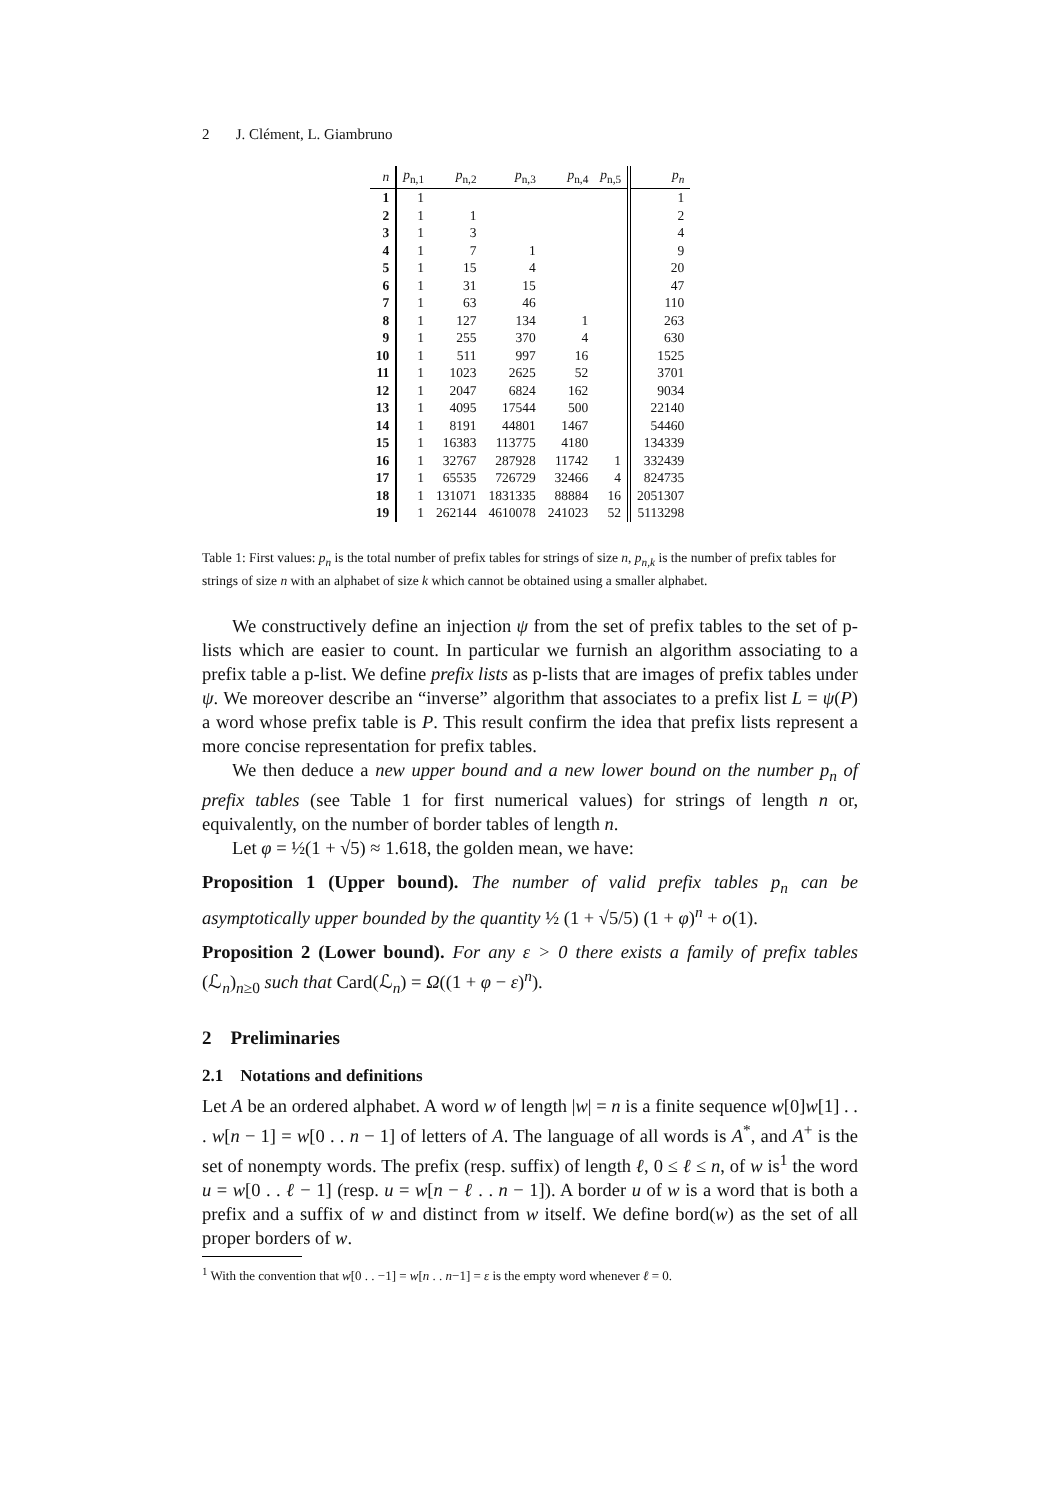2 J. Clément, L. Giambruno
| n | p<sub>n,1</sub> | p<sub>n,2</sub> | p<sub>n,3</sub> | p<sub>n,4</sub> | p<sub>n,5</sub> | p<sub>n</sub> |
| --- | --- | --- | --- | --- | --- | --- |
| 1 | 1 | | | | | 1 |
| 2 | 1 | 1 | | | | 2 |
| 3 | 1 | 3 | | | | 4 |
| 4 | 1 | 7 | 1 | | | 9 |
| 5 | 1 | 15 | 4 | | | 20 |
| 6 | 1 | 31 | 15 | | | 47 |
| 7 | 1 | 63 | 46 | | | 110 |
| 8 | 1 | 127 | 134 | 1 | | 263 |
| 9 | 1 | 255 | 370 | 4 | | 630 |
| 10 | 1 | 511 | 997 | 16 | | 1525 |
| 11 | 1 | 1023 | 2625 | 52 | | 3701 |
| 12 | 1 | 2047 | 6824 | 162 | | 9034 |
| 13 | 1 | 4095 | 17544 | 500 | | 22140 |
| 14 | 1 | 8191 | 44801 | 1467 | | 54460 |
| 15 | 1 | 16383 | 113775 | 4180 | | 134339 |
| 16 | 1 | 32767 | 287928 | 11742 | 1 | 332439 |
| 17 | 1 | 65535 | 726729 | 32466 | 4 | 824735 |
| 18 | 1 | 131071 | 1831335 | 88884 | 16 | 2051307 |
| 19 | 1 | 262144 | 4610078 | 241023 | 52 | 5113298 |
Table 1: First values: p<sub>n</sub> is the total number of prefix tables for strings of size n, p<sub>n,k</sub> is the number of prefix tables for strings of size n with an alphabet of size k which cannot be obtained using a smaller alphabet.
We constructively define an injection ψ from the set of prefix tables to the set of p-lists which are easier to count. In particular we furnish an algorithm associating to a prefix table a p-list. We define prefix lists as p-lists that are images of prefix tables under ψ. We moreover describe an “inverse” algorithm that associates to a prefix list L = ψ(P) a word whose prefix table is P. This result confirm the idea that prefix lists represent a more concise representation for prefix tables.
We then deduce a new upper bound and a new lower bound on the number p<sub>n</sub> of prefix tables (see Table 1 for first numerical values) for strings of length n or, equivalently, on the number of border tables of length n.
Let φ = ½(1 + √5) ≈ 1.618, the golden mean, we have:
Proposition 1 (Upper bound). The number of valid prefix tables p<sub>n</sub> can be asymptotically upper bounded by the quantity ½ (1 + √5/5) (1 + φ)<sup>n</sup> + o(1).
Proposition 2 (Lower bound). For any ε > 0 there exists a family of prefix tables (ℒ<sub>n</sub>)<sub>n≥0</sub> such that Card(ℒ<sub>n</sub>) = Ω((1 + φ − ε)<sup>n</sup>).
2 Preliminaries
2.1 Notations and definitions
Let A be an ordered alphabet. A word w of length |w| = n is a finite sequence w[0]w[1] . . . w[n − 1] = w[0 . . n − 1] of letters of A. The language of all words is A<sup>*</sup>, and A<sup>+</sup> is the set of nonempty words. The prefix (resp. suffix) of length ℓ, 0 ≤ ℓ ≤ n, of w is<sup>1</sup> the word u = w[0 . . ℓ − 1] (resp. u = w[n − ℓ . . n − 1]). A border u of w is a word that is both a prefix and a suffix of w and distinct from w itself. We define bord(w) as the set of all proper borders of w.
<sup>1</sup> With the convention that w[0 . . −1] = w[n . . n−1] = ε is the empty word whenever ℓ = 0.